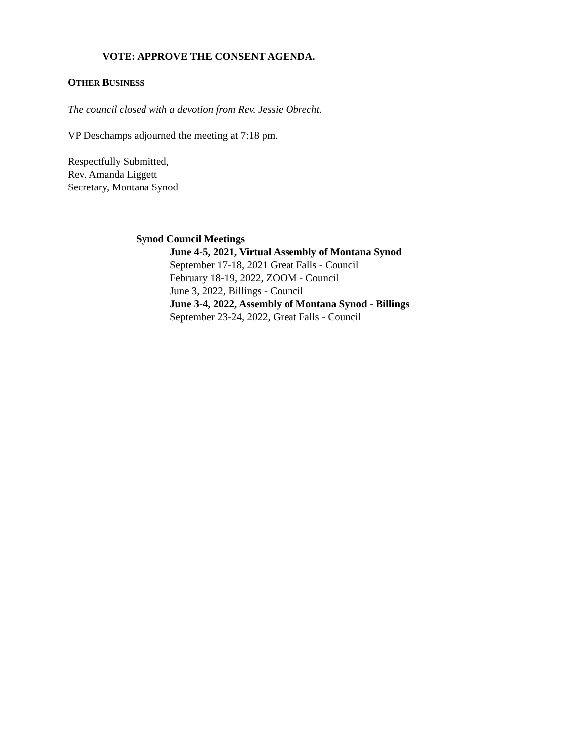VOTE: APPROVE THE CONSENT AGENDA.
OTHER BUSINESS
The council closed with a devotion from Rev. Jessie Obrecht.
VP Deschamps adjourned the meeting at 7:18 pm.
Respectfully Submitted,
Rev. Amanda Liggett
Secretary, Montana Synod
Synod Council Meetings
June 4-5, 2021, Virtual Assembly of Montana Synod
September 17-18, 2021 Great Falls - Council
February 18-19, 2022, ZOOM - Council
June 3, 2022, Billings - Council
June 3-4, 2022, Assembly of Montana Synod - Billings
September 23-24, 2022, Great Falls - Council